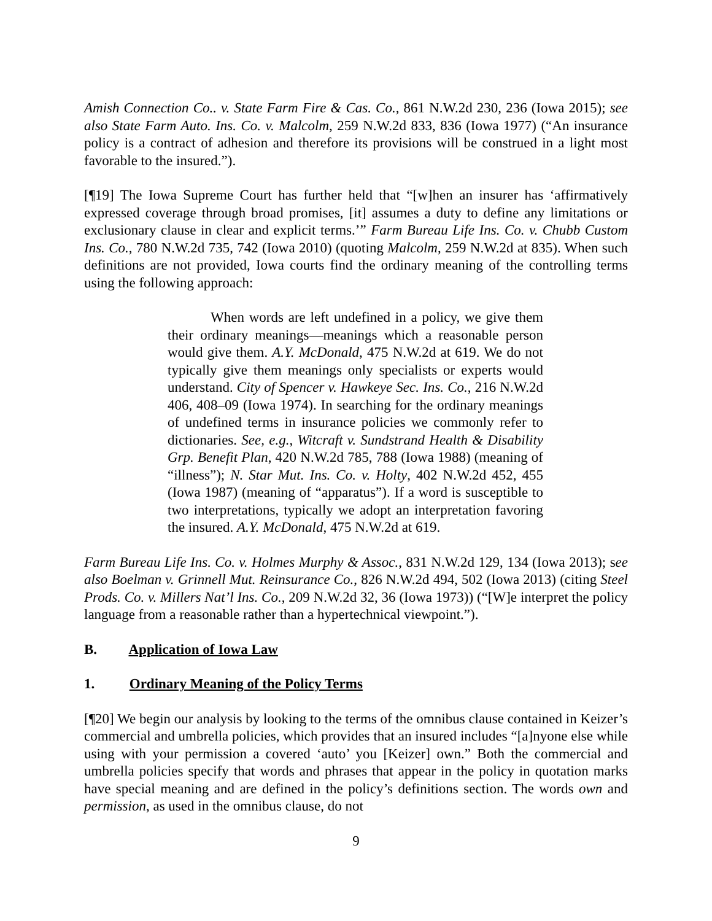Amish Connection Co.. v. State Farm Fire & Cas. Co., 861 N.W.2d 230, 236 (Iowa 2015); see also State Farm Auto. Ins. Co. v. Malcolm, 259 N.W.2d 833, 836 (Iowa 1977) (“An insurance policy is a contract of adhesion and therefore its provisions will be construed in a light most favorable to the insured.”).
[¶19] The Iowa Supreme Court has further held that “[w]hen an insurer has ‘affirmatively expressed coverage through broad promises, [it] assumes a duty to define any limitations or exclusionary clause in clear and explicit terms.’” Farm Bureau Life Ins. Co. v. Chubb Custom Ins. Co., 780 N.W.2d 735, 742 (Iowa 2010) (quoting Malcolm, 259 N.W.2d at 835). When such definitions are not provided, Iowa courts find the ordinary meaning of the controlling terms using the following approach:
When words are left undefined in a policy, we give them their ordinary meanings—meanings which a reasonable person would give them. A.Y. McDonald, 475 N.W.2d at 619. We do not typically give them meanings only specialists or experts would understand. City of Spencer v. Hawkeye Sec. Ins. Co., 216 N.W.2d 406, 408–09 (Iowa 1974). In searching for the ordinary meanings of undefined terms in insurance policies we commonly refer to dictionaries. See, e.g., Witcraft v. Sundstrand Health & Disability Grp. Benefit Plan, 420 N.W.2d 785, 788 (Iowa 1988) (meaning of “illness”); N. Star Mut. Ins. Co. v. Holty, 402 N.W.2d 452, 455 (Iowa 1987) (meaning of “apparatus”). If a word is susceptible to two interpretations, typically we adopt an interpretation favoring the insured. A.Y. McDonald, 475 N.W.2d at 619.
Farm Bureau Life Ins. Co. v. Holmes Murphy & Assoc., 831 N.W.2d 129, 134 (Iowa 2013); see also Boelman v. Grinnell Mut. Reinsurance Co., 826 N.W.2d 494, 502 (Iowa 2013) (citing Steel Prods. Co. v. Millers Nat’l Ins. Co., 209 N.W.2d 32, 36 (Iowa 1973)) (“[W]e interpret the policy language from a reasonable rather than a hypertechnical viewpoint.”).
B. Application of Iowa Law
1. Ordinary Meaning of the Policy Terms
[¶20] We begin our analysis by looking to the terms of the omnibus clause contained in Keizer’s commercial and umbrella policies, which provides that an insured includes “[a]nyone else while using with your permission a covered ‘auto’ you [Keizer] own.” Both the commercial and umbrella policies specify that words and phrases that appear in the policy in quotation marks have special meaning and are defined in the policy’s definitions section. The words own and permission, as used in the omnibus clause, do not
9